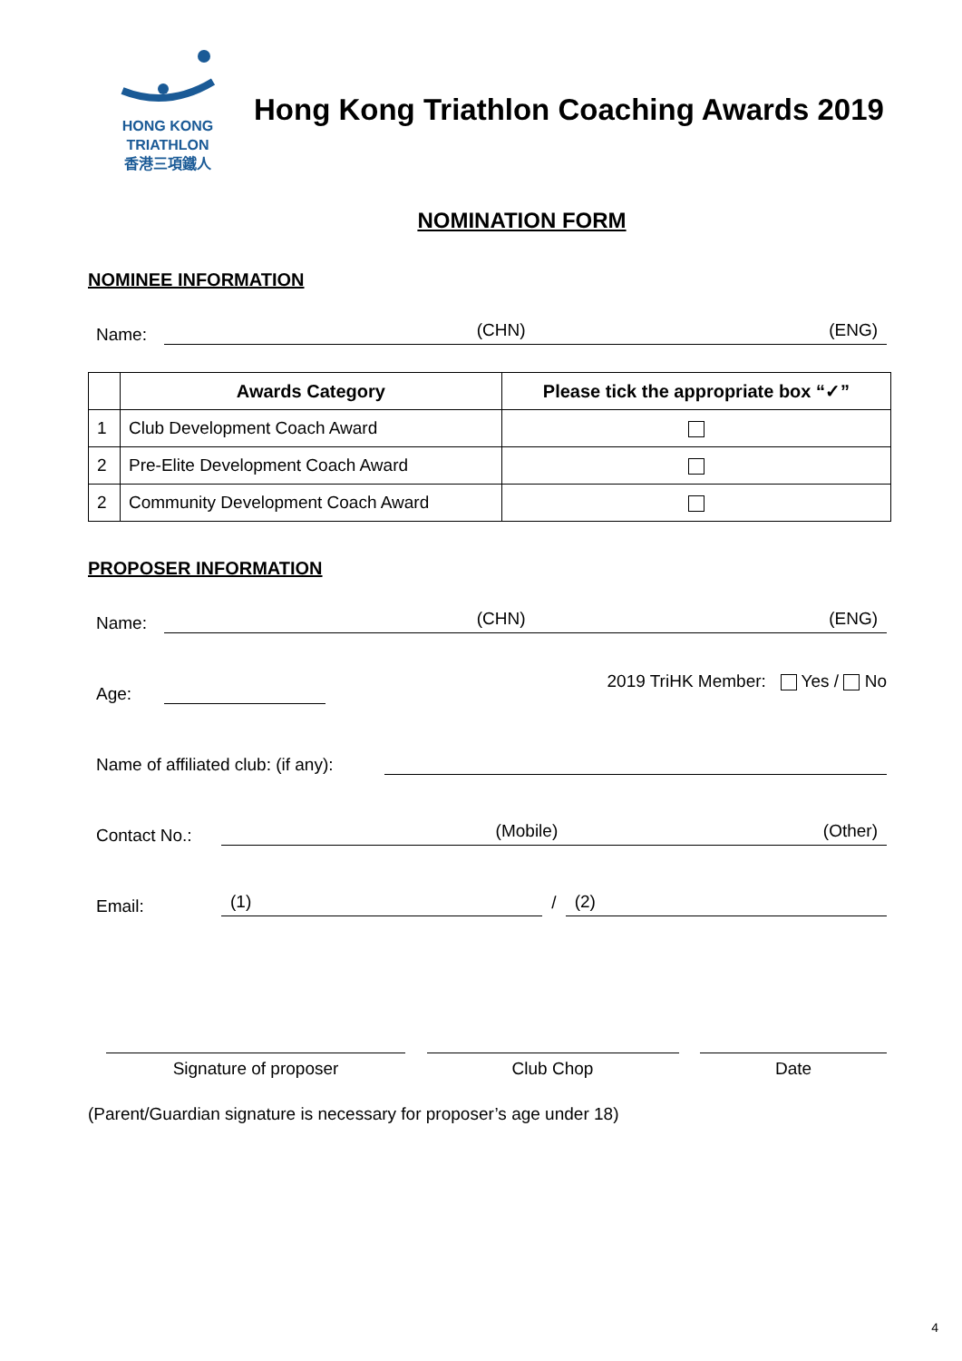HONG KONG
TRIATHLON
香港三項鐵人
Hong Kong Triathlon Coaching Awards 2019
NOMINATION FORM
NOMINEE INFORMATION
Name:
(CHN) (ENG)
| | Awards Category | Please tick the appropriate box “✓” |
| --- | --- | --- |
| 1 | Club Development Coach Award | |
| 2 | Pre-Elite Development Coach Award | |
| 2 | Community Development Coach Award | |
PROPOSER INFORMATION
Name:
(CHN) (ENG)
Age:
2019 TriHK Member: Yes / No
Name of affiliated club: (if any):
Contact No.:
(Mobile) (Other)
Email:
(1)
/
(2)
Signature of proposer Club Chop Date
(Parent/Guardian signature is necessary for proposer’s age under 18)
4